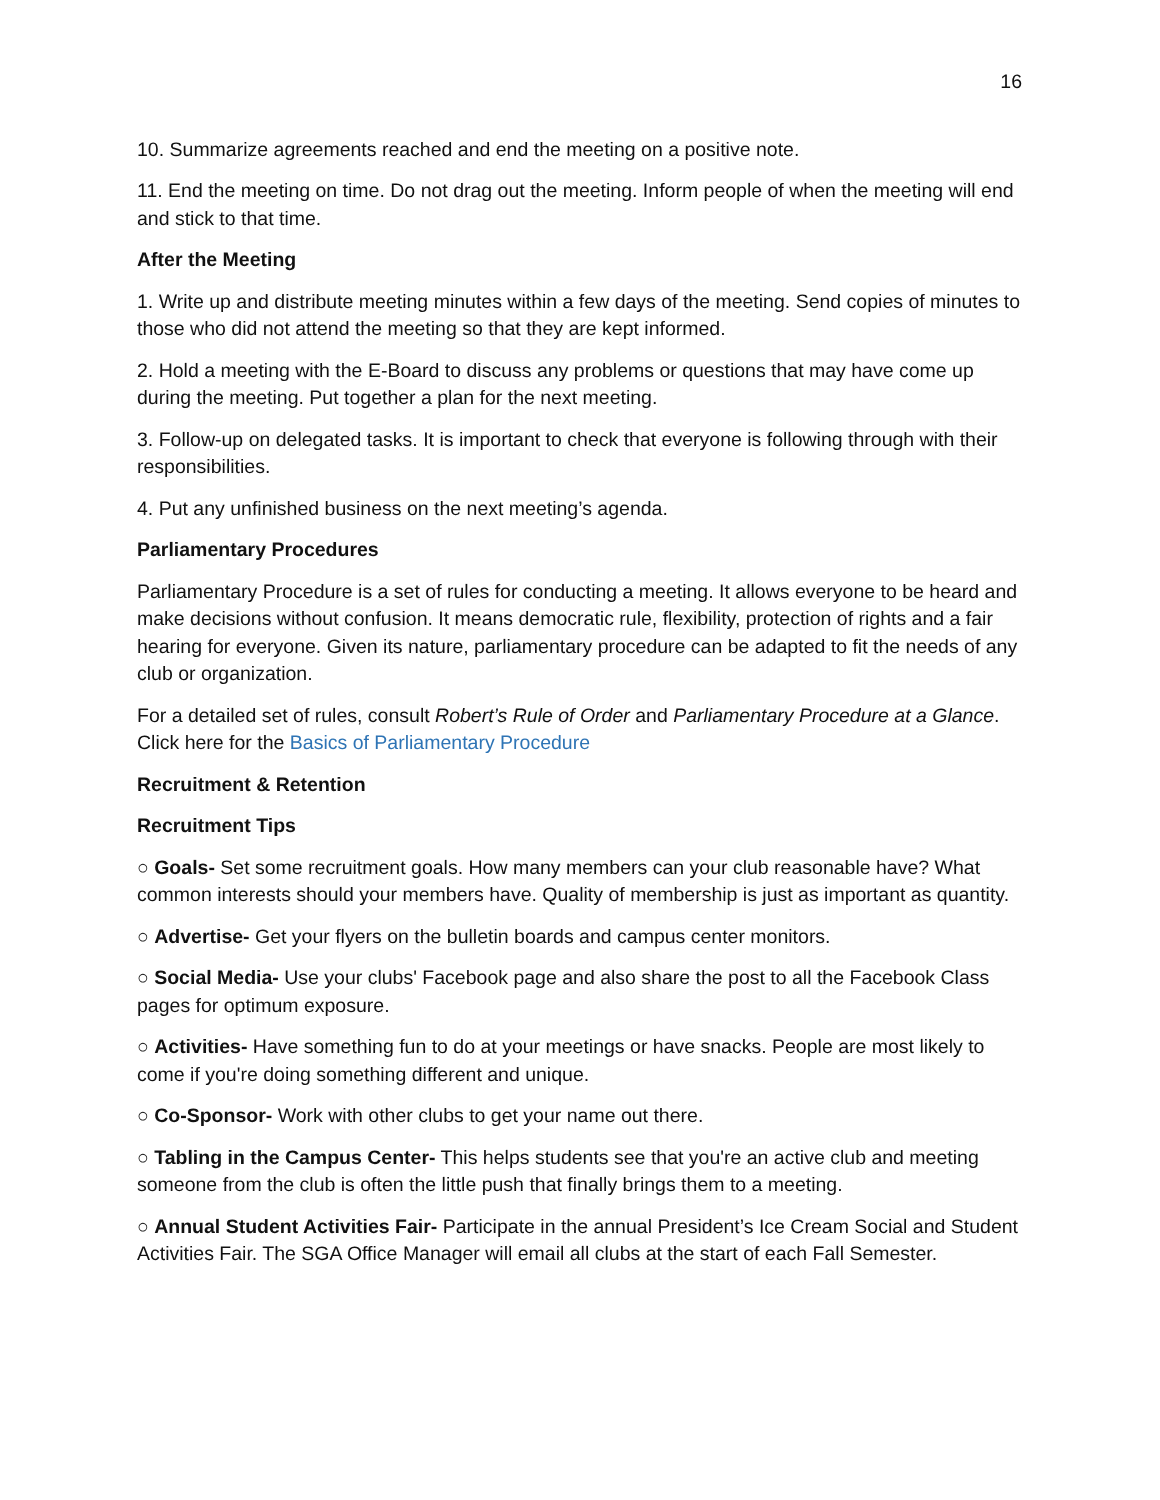16
10. Summarize agreements reached and end the meeting on a positive note.
11. End the meeting on time. Do not drag out the meeting. Inform people of when the meeting will end and stick to that time.
After the Meeting
1. Write up and distribute meeting minutes within a few days of the meeting. Send copies of minutes to those who did not attend the meeting so that they are kept informed.
2. Hold a meeting with the E-Board to discuss any problems or questions that may have come up during the meeting. Put together a plan for the next meeting.
3. Follow-up on delegated tasks. It is important to check that everyone is following through with their responsibilities.
4. Put any unfinished business on the next meeting’s agenda.
Parliamentary Procedures
Parliamentary Procedure is a set of rules for conducting a meeting. It allows everyone to be heard and make decisions without confusion. It means democratic rule, flexibility, protection of rights and a fair hearing for everyone. Given its nature, parliamentary procedure can be adapted to fit the needs of any club or organization.
For a detailed set of rules, consult Robert’s Rule of Order and Parliamentary Procedure at a Glance. Click here for the Basics of Parliamentary Procedure
Recruitment & Retention
Recruitment Tips
○ Goals- Set some recruitment goals. How many members can your club reasonable have? What common interests should your members have. Quality of membership is just as important as quantity.
○ Advertise- Get your flyers on the bulletin boards and campus center monitors.
○ Social Media- Use your clubs' Facebook page and also share the post to all the Facebook Class pages for optimum exposure.
○ Activities- Have something fun to do at your meetings or have snacks. People are most likely to come if you're doing something different and unique.
○ Co-Sponsor- Work with other clubs to get your name out there.
○ Tabling in the Campus Center- This helps students see that you're an active club and meeting someone from the club is often the little push that finally brings them to a meeting.
○ Annual Student Activities Fair- Participate in the annual President’s Ice Cream Social and Student Activities Fair. The SGA Office Manager will email all clubs at the start of each Fall Semester.